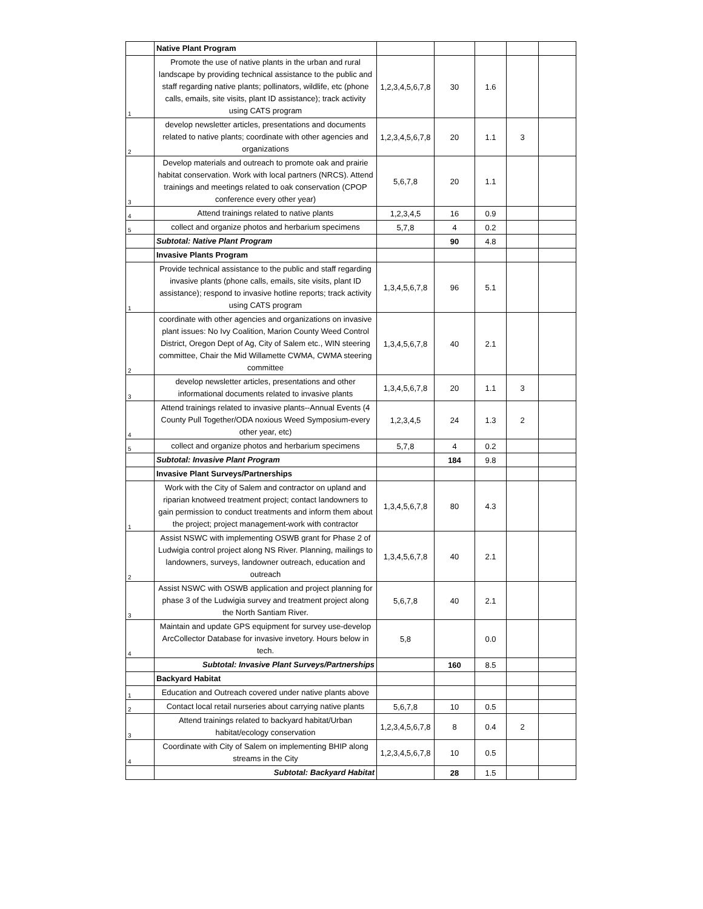| | Native Plant Program | | | | | |
| 1 | Promote the use of native plants in the urban and rural landscape by providing technical assistance to the public and staff regarding native plants; pollinators, wildlife, etc (phone calls, emails, site visits, plant ID assistance); track activity using CATS program | 1,2,3,4,5,6,7,8 | 30 | 1.6 | | |
| 2 | develop newsletter articles, presentations and documents related to native plants; coordinate with other agencies and organizations | 1,2,3,4,5,6,7,8 | 20 | 1.1 | 3 | |
| 3 | Develop materials and outreach to promote oak and prairie habitat conservation. Work with local partners (NRCS). Attend trainings and meetings related to oak conservation (CPOP conference every other year) | 5,6,7,8 | 20 | 1.1 | | |
| 4 | Attend trainings related to native plants | 1,2,3,4,5 | 16 | 0.9 | | |
| 5 | collect and organize photos and herbarium specimens | 5,7,8 | 4 | 0.2 | | |
| | Subtotal: Native Plant Program | | 90 | 4.8 | | |
| | Invasive Plants Program | | | | | |
| 1 | Provide technical assistance to the public and staff regarding invasive plants (phone calls, emails, site visits, plant ID assistance); respond to invasive hotline reports; track activity using CATS program | 1,3,4,5,6,7,8 | 96 | 5.1 | | |
| 2 | coordinate with other agencies and organizations on invasive plant issues: No Ivy Coalition, Marion County Weed Control District, Oregon Dept of Ag, City of Salem etc., WIN steering committee, Chair the Mid Willamette CWMA, CWMA steering committee | 1,3,4,5,6,7,8 | 40 | 2.1 | | |
| 3 | develop newsletter articles, presentations and other informational documents related to invasive plants | 1,3,4,5,6,7,8 | 20 | 1.1 | 3 | |
| 4 | Attend trainings related to invasive plants--Annual Events (4 County Pull Together/ODA noxious Weed Symposium-every other year, etc) | 1,2,3,4,5 | 24 | 1.3 | 2 | |
| 5 | collect and organize photos and herbarium specimens | 5,7,8 | 4 | 0.2 | | |
| | Subtotal: Invasive Plant Program | | 184 | 9.8 | | |
| | Invasive Plant Surveys/Partnerships | | | | | |
| 1 | Work with the City of Salem and contractor on upland and riparian knotweed treatment project; contact landowners to gain permission to conduct treatments and inform them about the project; project management-work with contractor | 1,3,4,5,6,7,8 | 80 | 4.3 | | |
| 2 | Assist NSWC with implementing OSWB grant for Phase 2 of Ludwigia control project along NS River. Planning, mailings to landowners, surveys, landowner outreach, education and outreach | 1,3,4,5,6,7,8 | 40 | 2.1 | | |
| 3 | Assist NSWC with OSWB application and project planning for phase 3 of the Ludwigia survey and treatment project along the North Santiam River. | 5,6,7,8 | 40 | 2.1 | | |
| 4 | Maintain and update GPS equipment for survey use-develop ArcCollector Database for invasive invetory. Hours below in tech. | 5,8 | | 0.0 | | |
| | Subtotal: Invasive Plant Surveys/Partnerships | | 160 | 8.5 | | |
| | Backyard Habitat | | | | | |
| 1 | Education and Outreach covered under native plants above | | | | | |
| 2 | Contact local retail nurseries about carrying native plants | 5,6,7,8 | 10 | 0.5 | | |
| 3 | Attend trainings related to backyard habitat/Urban habitat/ecology conservation | 1,2,3,4,5,6,7,8 | 8 | 0.4 | 2 | |
| 4 | Coordinate with City of Salem on implementing BHIP along streams in the City | 1,2,3,4,5,6,7,8 | 10 | 0.5 | | |
| | Subtotal: Backyard Habitat | | 28 | 1.5 | | |